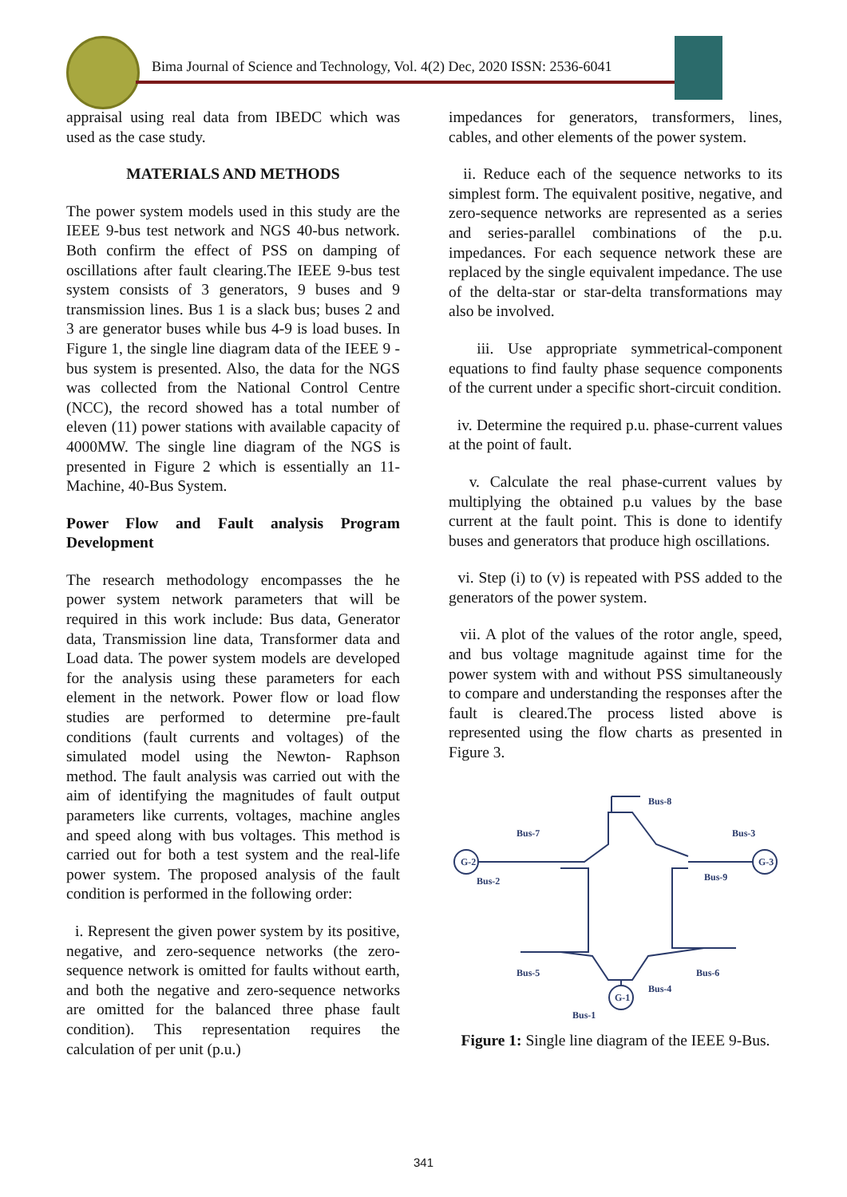Bima Journal of Science and Technology, Vol. 4(2) Dec, 2020 ISSN: 2536-6041
appraisal using real data from IBEDC which was used as the case study.
MATERIALS AND METHODS
The power system models used in this study are the IEEE 9-bus test network and NGS 40-bus network. Both confirm the effect of PSS on damping of oscillations after fault clearing.The IEEE 9-bus test system consists of 3 generators, 9 buses and 9 transmission lines. Bus 1 is a slack bus; buses 2 and 3 are generator buses while bus 4-9 is load buses. In Figure 1, the single line diagram data of the IEEE 9 -bus system is presented. Also, the data for the NGS was collected from the National Control Centre (NCC), the record showed has a total number of eleven (11) power stations with available capacity of 4000MW. The single line diagram of the NGS is presented in Figure 2 which is essentially an 11-Machine, 40-Bus System.
Power Flow and Fault analysis Program Development
The research methodology encompasses the he power system network parameters that will be required in this work include: Bus data, Generator data, Transmission line data, Transformer data and Load data. The power system models are developed for the analysis using these parameters for each element in the network. Power flow or load flow studies are performed to determine pre-fault conditions (fault currents and voltages) of the simulated model using the Newton- Raphson method. The fault analysis was carried out with the aim of identifying the magnitudes of fault output parameters like currents, voltages, machine angles and speed along with bus voltages. This method is carried out for both a test system and the real-life power system. The proposed analysis of the fault condition is performed in the following order:
i. Represent the given power system by its positive, negative, and zero-sequence networks (the zero-sequence network is omitted for faults without earth, and both the negative and zero-sequence networks are omitted for the balanced three phase fault condition). This representation requires the calculation of per unit (p.u.)
impedances for generators, transformers, lines, cables, and other elements of the power system.
ii. Reduce each of the sequence networks to its simplest form. The equivalent positive, negative, and zero-sequence networks are represented as a series and series-parallel combinations of the p.u. impedances. For each sequence network these are replaced by the single equivalent impedance. The use of the delta-star or star-delta transformations may also be involved.
iii. Use appropriate symmetrical-component equations to find faulty phase sequence components of the current under a specific short-circuit condition.
iv. Determine the required p.u. phase-current values at the point of fault.
v. Calculate the real phase-current values by multiplying the obtained p.u values by the base current at the fault point. This is done to identify buses and generators that produce high oscillations.
vi. Step (i) to (v) is repeated with PSS added to the generators of the power system.
vii. A plot of the values of the rotor angle, speed, and bus voltage magnitude against time for the power system with and without PSS simultaneously to compare and understanding the responses after the fault is cleared.The process listed above is represented using the flow charts as presented in Figure 3.
G-2
G-3
G-1
Bus-7
Bus-8
Bus-3
Bus-2
Bus-9
Bus-5
Bus-6
Bus-4
Bus-1
Figure 1: Single line diagram of the IEEE 9-Bus.
341